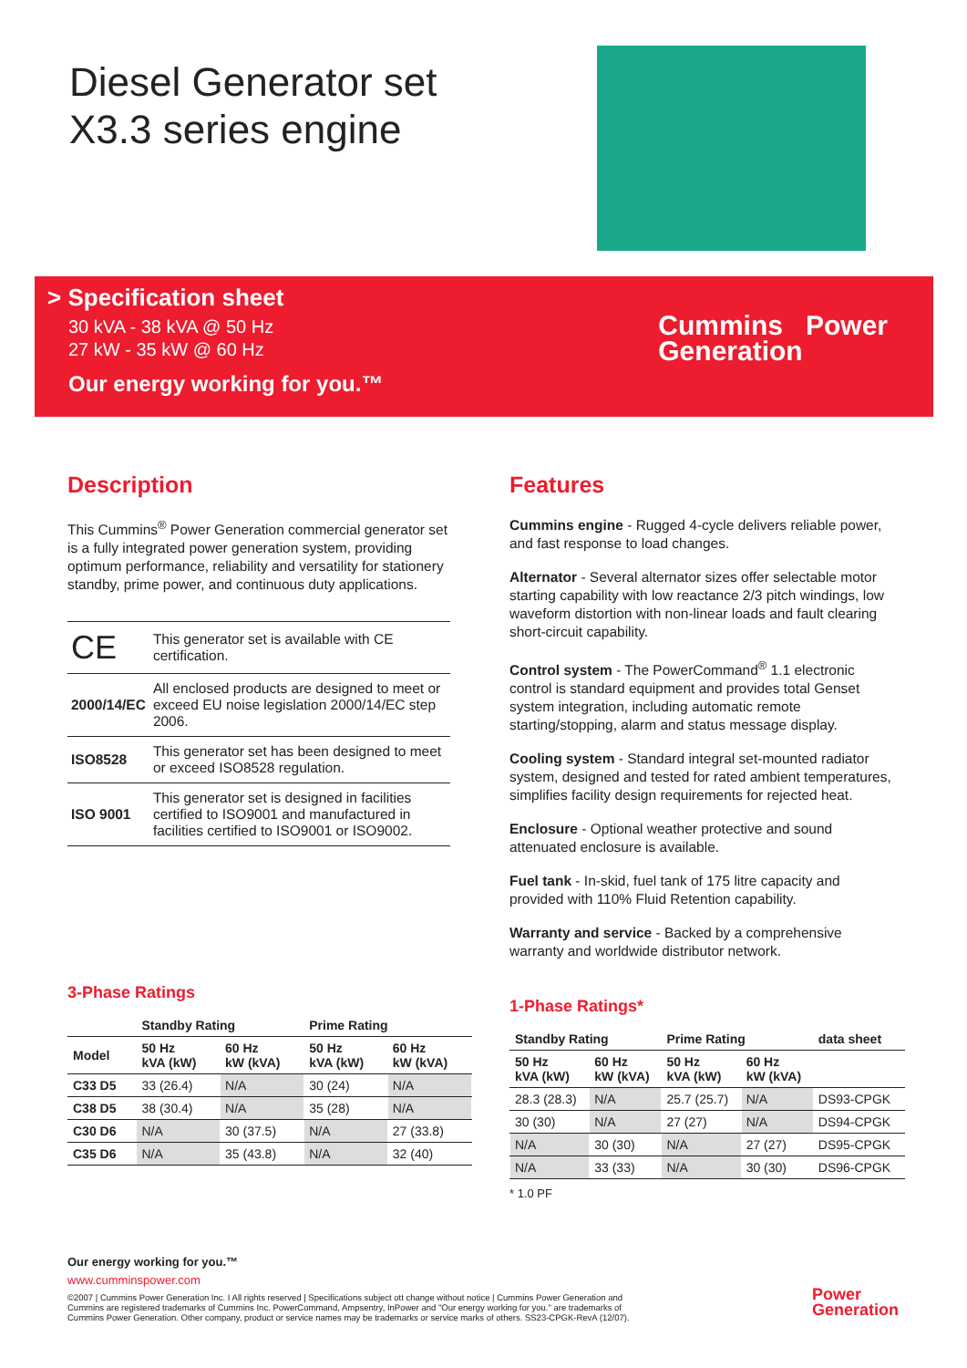Diesel Generator set
X3.3 series engine
> Specification sheet
30 kVA - 38 kVA @ 50 Hz
27 kW - 35 kW @ 60 Hz
Our energy working for you.™
Cummins Power
Generation
Description
This Cummins<sup>®</sup> Power Generation commercial generator set is a fully integrated power generation system, providing optimum performance, reliability and versatility for stationery standby, prime power, and continuous duty applications.
| CE | This generator set is available with CE certification. |
| 2000/14/EC | All enclosed products are designed to meet or exceed EU noise legislation 2000/14/EC step 2006. |
| ISO8528 | This generator set has been designed to meet or exceed ISO8528 regulation. |
| ISO 9001 | This generator set is designed in facilities certified to ISO9001 and manufactured in facilities certified to ISO9001 or ISO9002. |
3-Phase Ratings
| | Standby Rating | | Prime Rating | |
| --- | --- | --- | --- | --- |
| Model | 50 Hz kVA (kW) | 60 Hz kW (kVA) | 50 Hz kVA (kW) | 60 Hz kW (kVA) |
| C33 D5 | 33 (26.4) | N/A | 30 (24) | N/A |
| C38 D5 | 38 (30.4) | N/A | 35 (28) | N/A |
| C30 D6 | N/A | 30 (37.5) | N/A | 27 (33.8) |
| C35 D6 | N/A | 35 (43.8) | N/A | 32 (40) |
Features
Cummins engine - Rugged 4-cycle delivers reliable power, and fast response to load changes.
Alternator - Several alternator sizes offer selectable motor starting capability with low reactance 2/3 pitch windings, low waveform distortion with non-linear loads and fault clearing short-circuit capability.
Control system - The PowerCommand<sup>®</sup> 1.1 electronic control is standard equipment and provides total Genset system integration, including automatic remote starting/stopping, alarm and status message display.
Cooling system - Standard integral set-mounted radiator system, designed and tested for rated ambient temperatures, simplifies facility design requirements for rejected heat.
Enclosure - Optional weather protective and sound attenuated enclosure is available.
Fuel tank - In-skid, fuel tank of 175 litre capacity and provided with 110% Fluid Retention capability.
Warranty and service - Backed by a comprehensive warranty and worldwide distributor network.
1-Phase Ratings*
| Standby Rating | | Prime Rating | | data sheet |
| --- | --- | --- | --- | --- |
| 50 Hz kVA (kW) | 60 Hz kW (kVA) | 50 Hz kVA (kW) | 60 Hz kW (kVA) | |
| 28.3 (28.3) | N/A | 25.7 (25.7) | N/A | DS93-CPGK |
| 30 (30) | N/A | 27 (27) | N/A | DS94-CPGK |
| N/A | 30 (30) | N/A | 27 (27) | DS95-CPGK |
| N/A | 33 (33) | N/A | 30 (30) | DS96-CPGK |
* 1.0 PF
Our energy working for you.™
www.cumminspower.com
©2007 | Cummins Power Generation Inc. I All rights reserved | Specifications subject ott change without notice | Cummins Power Generation and
Cummins are registered trademarks of Cummins Inc. PowerCommand, Ampsentry, InPower and "Our energy working for you." are trademarks of
Cummins Power Generation. Other company, product or service names may be trademarks or service marks of others. SS23-CPGK-RevA (12/07).
Power
Generation